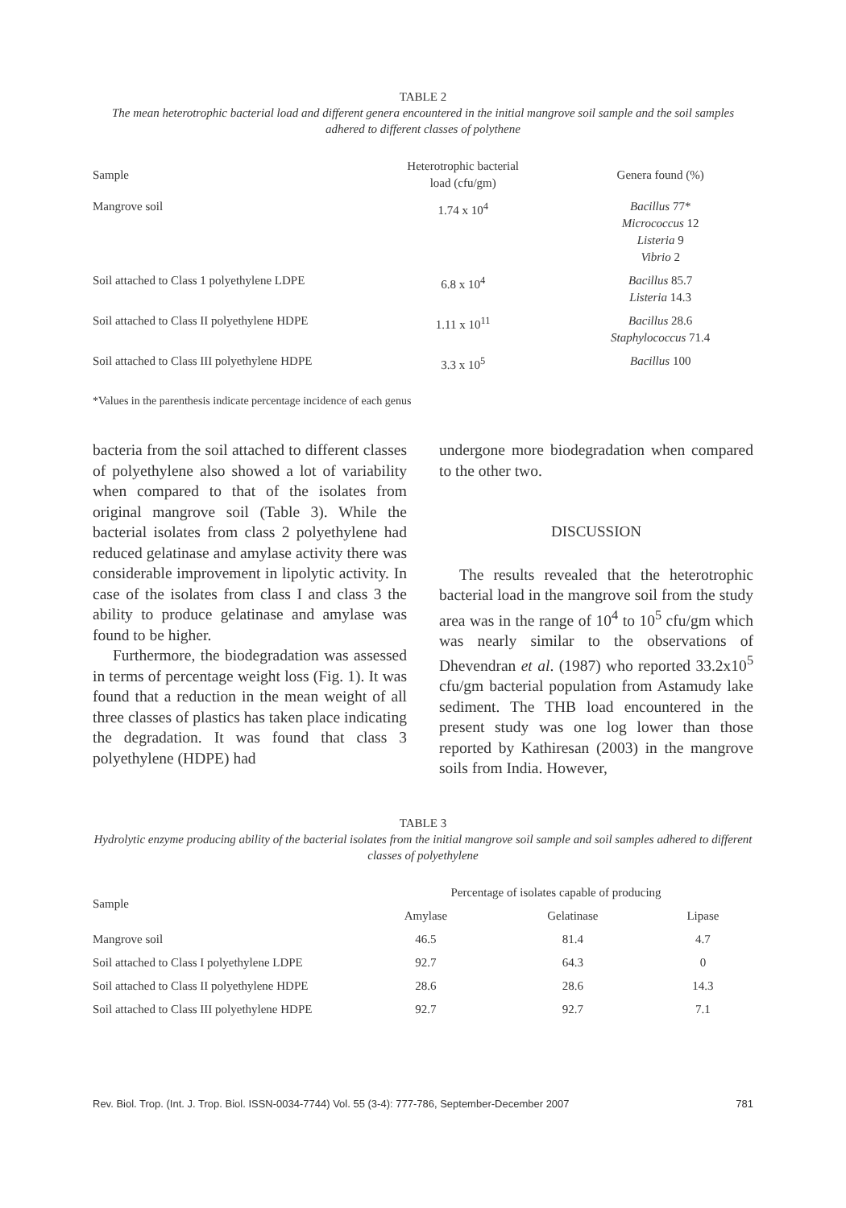TABLE 2
The mean heterotrophic bacterial load and different genera encountered in the initial mangrove soil sample and the soil samples adhered to different classes of polythene
| Sample | Heterotrophic bacterial load (cfu/gm) | Genera found (%) |
| --- | --- | --- |
| Mangrove soil | 1.74 x 10<sup>4</sup> | Bacillus 77* Micrococcus 12 Listeria 9 Vibrio 2 |
| Soil attached to Class 1 polyethylene LDPE | 6.8 x 10<sup>4</sup> | Bacillus 85.7 Listeria 14.3 |
| Soil attached to Class II polyethylene HDPE | 1.11 x 10<sup>11</sup> | Bacillus 28.6 Staphylococcus 71.4 |
| Soil attached to Class III polyethylene HDPE | 3.3 x 10<sup>5</sup> | Bacillus 100 |
*Values in the parenthesis indicate percentage incidence of each genus
bacteria from the soil attached to different classes of polyethylene also showed a lot of variability when compared to that of the isolates from original mangrove soil (Table 3). While the bacterial isolates from class 2 polyethylene had reduced gelatinase and amylase activity there was considerable improvement in lipolytic activity. In case of the isolates from class I and class 3 the ability to produce gelatinase and amylase was found to be higher.
Furthermore, the biodegradation was assessed in terms of percentage weight loss (Fig. 1). It was found that a reduction in the mean weight of all three classes of plastics has taken place indicating the degradation. It was found that class 3 polyethylene (HDPE) had
undergone more biodegradation when compared to the other two.
DISCUSSION
The results revealed that the heterotrophic bacterial load in the mangrove soil from the study area was in the range of 10<sup>4</sup> to 10<sup>5</sup> cfu/gm which was nearly similar to the observations of Dhevendran et al. (1987) who reported 33.2x10<sup>5</sup> cfu/gm bacterial population from Astamudy lake sediment. The THB load encountered in the present study was one log lower than those reported by Kathiresan (2003) in the mangrove soils from India. However,
TABLE 3
Hydrolytic enzyme producing ability of the bacterial isolates from the initial mangrove soil sample and soil samples adhered to different classes of polyethylene
| Sample | Percentage of isolates capable of producing | | |
| --- | --- | --- | --- |
| | Amylase | Gelatinase | Lipase |
| Mangrove soil | 46.5 | 81.4 | 4.7 |
| Soil attached to Class I polyethylene LDPE | 92.7 | 64.3 | 0 |
| Soil attached to Class II polyethylene HDPE | 28.6 | 28.6 | 14.3 |
| Soil attached to Class III polyethylene HDPE | 92.7 | 92.7 | 7.1 |
Rev. Biol. Trop. (Int. J. Trop. Biol. ISSN-0034-7744) Vol. 55 (3-4): 777-786, September-December 2007 781